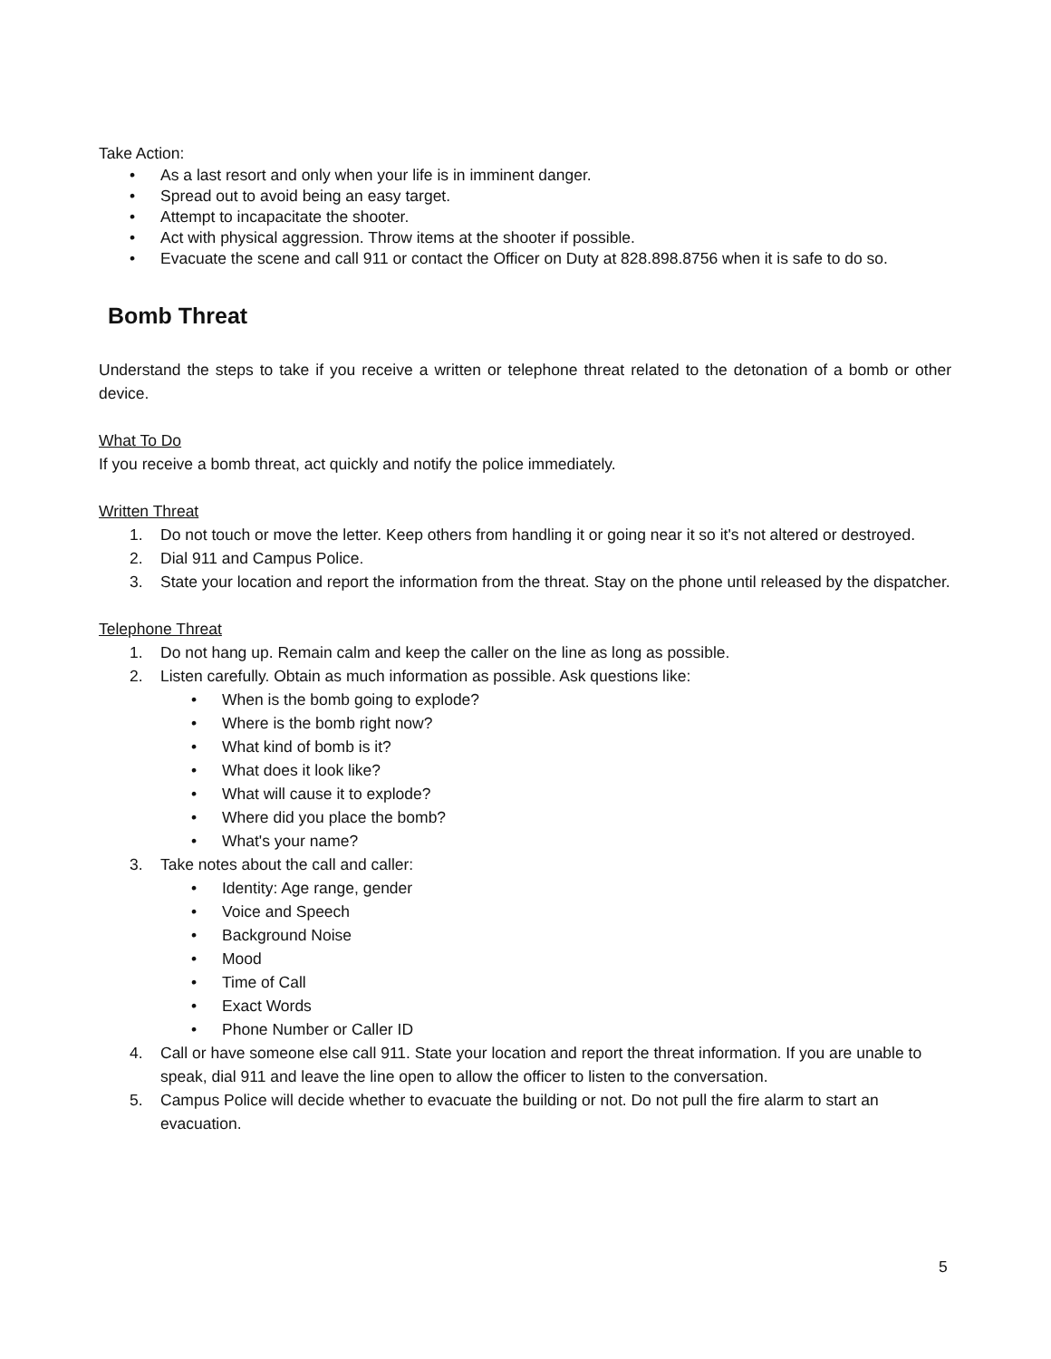Take Action:
• As a last resort and only when your life is in imminent danger.
• Spread out to avoid being an easy target.
• Attempt to incapacitate the shooter.
• Act with physical aggression. Throw items at the shooter if possible.
• Evacuate the scene and call 911 or contact the Officer on Duty at 828.898.8756 when it is safe to do so.
Bomb Threat
Understand the steps to take if you receive a written or telephone threat related to the detonation of a bomb or other device.
What To Do
If you receive a bomb threat, act quickly and notify the police immediately.
Written Threat
1. Do not touch or move the letter. Keep others from handling it or going near it so it's not altered or destroyed.
2. Dial 911 and Campus Police.
3. State your location and report the information from the threat. Stay on the phone until released by the dispatcher.
Telephone Threat
1. Do not hang up. Remain calm and keep the caller on the line as long as possible.
2. Listen carefully. Obtain as much information as possible. Ask questions like:
• When is the bomb going to explode?
• Where is the bomb right now?
• What kind of bomb is it?
• What does it look like?
• What will cause it to explode?
• Where did you place the bomb?
• What's your name?
3. Take notes about the call and caller:
• Identity: Age range, gender
• Voice and Speech
• Background Noise
• Mood
• Time of Call
• Exact Words
• Phone Number or Caller ID
4. Call or have someone else call 911. State your location and report the threat information. If you are unable to speak, dial 911 and leave the line open to allow the officer to listen to the conversation.
5. Campus Police will decide whether to evacuate the building or not. Do not pull the fire alarm to start an evacuation.
5